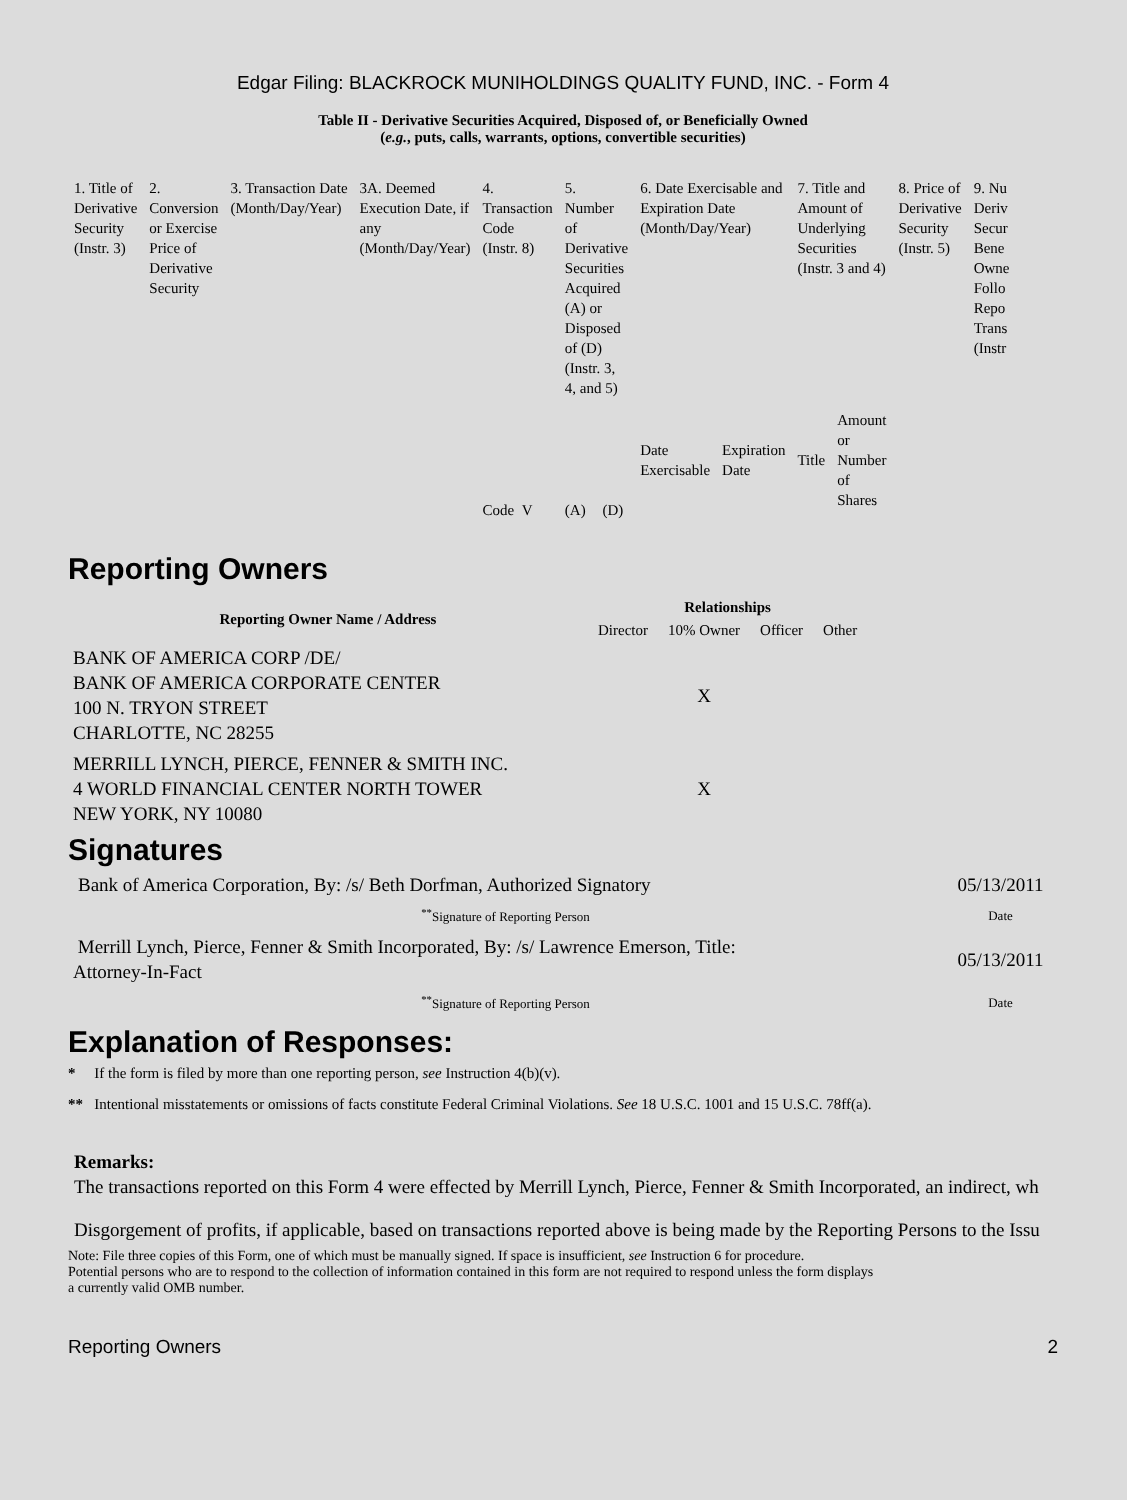Edgar Filing: BLACKROCK MUNIHOLDINGS QUALITY FUND, INC. - Form 4
Table II - Derivative Securities Acquired, Disposed of, or Beneficially Owned
(e.g., puts, calls, warrants, options, convertible securities)
| 1. Title of Derivative Security (Instr. 3) | 2. Conversion or Exercise Price of Derivative Security | 3. Transaction Date (Month/Day/Year) | 3A. Deemed Execution Date, if any (Month/Day/Year) | 4. Transaction Code (Instr. 8) | 5. Number of Derivative Securities Acquired (A) or Disposed of (D) (Instr. 3, 4, and 5) | | 6. Date Exercisable and Expiration Date (Month/Day/Year) | | 7. Title and Amount of Underlying Securities (Instr. 3 and 4) | | 8. Price of Derivative Security (Instr. 5) | 9. Nu Deriv Secur Bene Owne Follo Repo Trans (Instr |
| | | | | Code V | (A) | (D) | Date Exercisable | Expiration Date | Title | Amount or Number of Shares | | |
Reporting Owners
| Reporting Owner Name / Address | Relationships | | | |
| --- | --- | --- | --- | --- |
| | Director | 10% Owner | Officer | Other |
| BANK OF AMERICA CORP /DE/ BANK OF AMERICA CORPORATE CENTER 100 N. TRYON STREET CHARLOTTE, NC 28255 | | X | | |
| MERRILL LYNCH, PIERCE, FENNER & SMITH INC. 4 WORLD FINANCIAL CENTER NORTH TOWER NEW YORK, NY 10080 | | X | | |
Signatures
| Bank of America Corporation, By: /s/ Beth Dorfman, Authorized Signatory | 05/13/2011 |
| <sup>**</sup> Signature of Reporting Person | Date |
| Merrill Lynch, Pierce, Fenner & Smith Incorporated, By: /s/ Lawrence Emerson, Title: Attorney-In-Fact | 05/13/2011 |
| <sup>**</sup> Signature of Reporting Person | Date |
Explanation of Responses:
* If the form is filed by more than one reporting person, see Instruction 4(b)(v).
** Intentional misstatements or omissions of facts constitute Federal Criminal Violations. See 18 U.S.C. 1001 and 15 U.S.C. 78ff(a).
Remarks:
The transactions reported on this Form 4 were effected by Merrill Lynch, Pierce, Fenner & Smith Incorporated, an indirect, wh
Disgorgement of profits, if applicable, based on transactions reported above is being made by the Reporting Persons to the Issu
Note: File three copies of this Form, one of which must be manually signed. If space is insufficient, see Instruction 6 for procedure.
Potential persons who are to respond to the collection of information contained in this form are not required to respond unless the form displays
a currently valid OMB number.
Reporting Owners 2